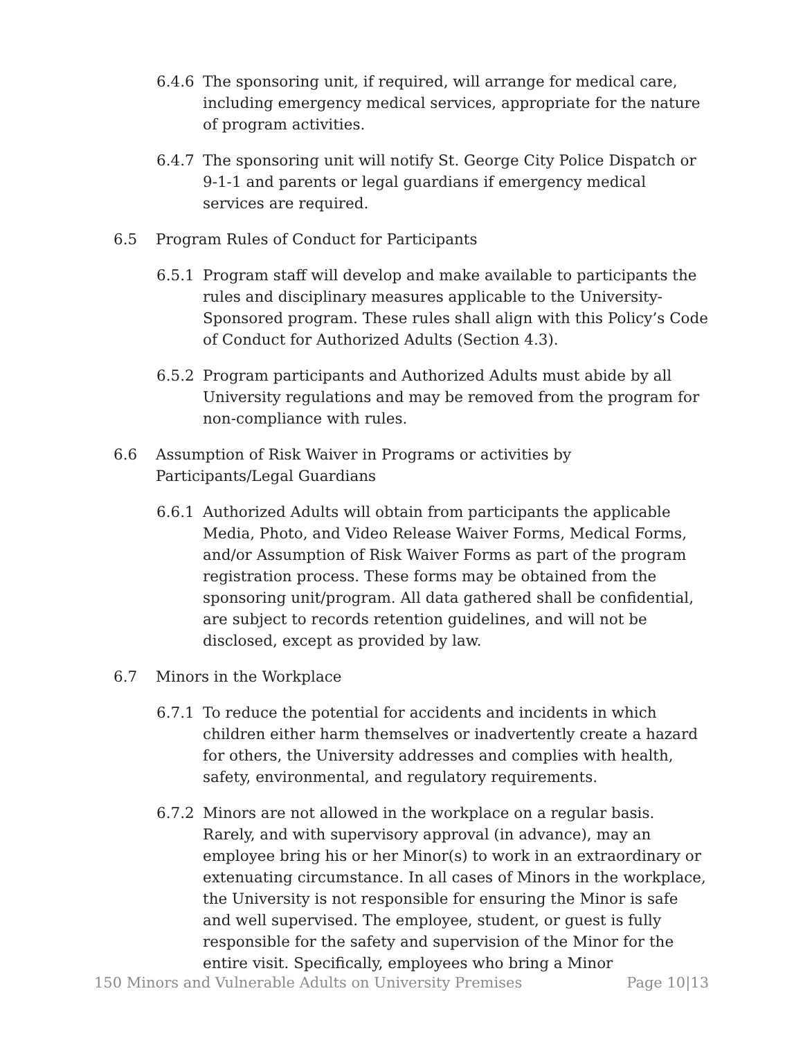6.4.6 The sponsoring unit, if required, will arrange for medical care, including emergency medical services, appropriate for the nature of program activities.
6.4.7 The sponsoring unit will notify St. George City Police Dispatch or 9-1-1 and parents or legal guardians if emergency medical services are required.
6.5 Program Rules of Conduct for Participants
6.5.1 Program staff will develop and make available to participants the rules and disciplinary measures applicable to the University-Sponsored program. These rules shall align with this Policy’s Code of Conduct for Authorized Adults (Section 4.3).
6.5.2 Program participants and Authorized Adults must abide by all University regulations and may be removed from the program for non-compliance with rules.
6.6 Assumption of Risk Waiver in Programs or activities by Participants/Legal Guardians
6.6.1 Authorized Adults will obtain from participants the applicable Media, Photo, and Video Release Waiver Forms, Medical Forms, and/or Assumption of Risk Waiver Forms as part of the program registration process. These forms may be obtained from the sponsoring unit/program. All data gathered shall be confidential, are subject to records retention guidelines, and will not be disclosed, except as provided by law.
6.7 Minors in the Workplace
6.7.1 To reduce the potential for accidents and incidents in which children either harm themselves or inadvertently create a hazard for others, the University addresses and complies with health, safety, environmental, and regulatory requirements.
6.7.2 Minors are not allowed in the workplace on a regular basis. Rarely, and with supervisory approval (in advance), may an employee bring his or her Minor(s) to work in an extraordinary or extenuating circumstance. In all cases of Minors in the workplace, the University is not responsible for ensuring the Minor is safe and well supervised. The employee, student, or guest is fully responsible for the safety and supervision of the Minor for the entire visit. Specifically, employees who bring a Minor
150 Minors and Vulnerable Adults on University Premises Page 10|13